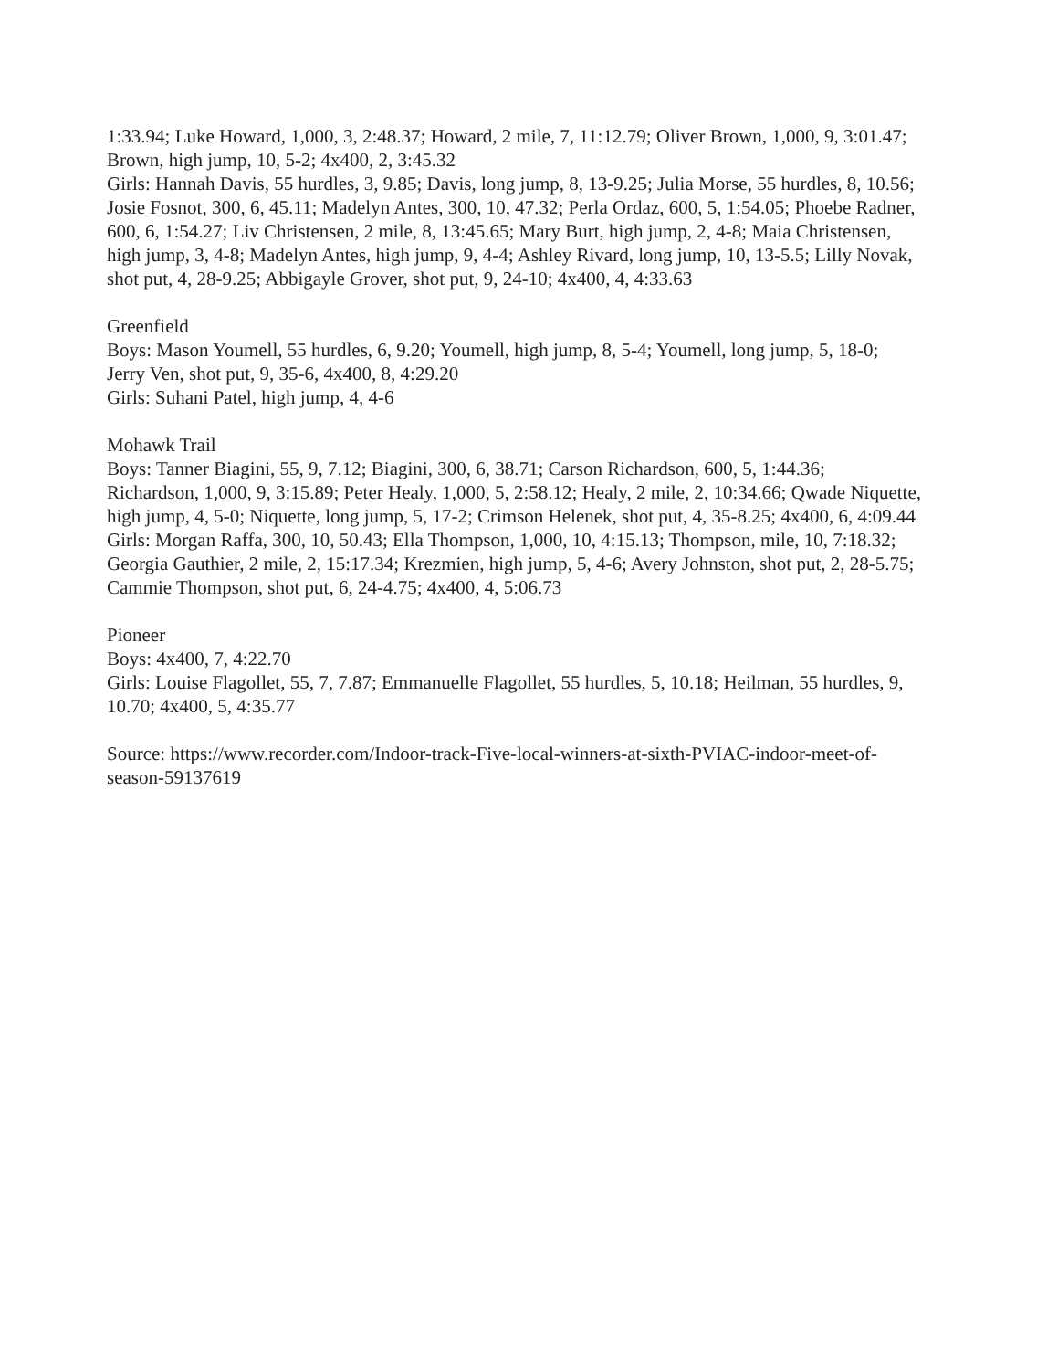1:33.94; Luke Howard, 1,000, 3, 2:48.37; Howard, 2 mile, 7, 11:12.79; Oliver Brown, 1,000, 9, 3:01.47; Brown, high jump, 10, 5-2; 4x400, 2, 3:45.32
Girls: Hannah Davis, 55 hurdles, 3, 9.85; Davis, long jump, 8, 13-9.25; Julia Morse, 55 hurdles, 8, 10.56; Josie Fosnot, 300, 6, 45.11; Madelyn Antes, 300, 10, 47.32; Perla Ordaz, 600, 5, 1:54.05; Phoebe Radner, 600, 6, 1:54.27; Liv Christensen, 2 mile, 8, 13:45.65; Mary Burt, high jump, 2, 4-8; Maia Christensen, high jump, 3, 4-8; Madelyn Antes, high jump, 9, 4-4; Ashley Rivard, long jump, 10, 13-5.5; Lilly Novak, shot put, 4, 28-9.25; Abbigayle Grover, shot put, 9, 24-10; 4x400, 4, 4:33.63
Greenfield
Boys: Mason Youmell, 55 hurdles, 6, 9.20; Youmell, high jump, 8, 5-4; Youmell, long jump, 5, 18-0; Jerry Ven, shot put, 9, 35-6, 4x400, 8, 4:29.20
Girls: Suhani Patel, high jump, 4, 4-6
Mohawk Trail
Boys: Tanner Biagini, 55, 9, 7.12; Biagini, 300, 6, 38.71; Carson Richardson, 600, 5, 1:44.36; Richardson, 1,000, 9, 3:15.89; Peter Healy, 1,000, 5, 2:58.12; Healy, 2 mile, 2, 10:34.66; Qwade Niquette, high jump, 4, 5-0; Niquette, long jump, 5, 17-2; Crimson Helenek, shot put, 4, 35-8.25; 4x400, 6, 4:09.44
Girls: Morgan Raffa, 300, 10, 50.43; Ella Thompson, 1,000, 10, 4:15.13; Thompson, mile, 10, 7:18.32; Georgia Gauthier, 2 mile, 2, 15:17.34; Krezmien, high jump, 5, 4-6; Avery Johnston, shot put, 2, 28-5.75; Cammie Thompson, shot put, 6, 24-4.75; 4x400, 4, 5:06.73
Pioneer
Boys: 4x400, 7, 4:22.70
Girls: Louise Flagollet, 55, 7, 7.87; Emmanuelle Flagollet, 55 hurdles, 5, 10.18; Heilman, 55 hurdles, 9, 10.70; 4x400, 5, 4:35.77
Source: https://www.recorder.com/Indoor-track-Five-local-winners-at-sixth-PVIAC-indoor-meet-of-season-59137619